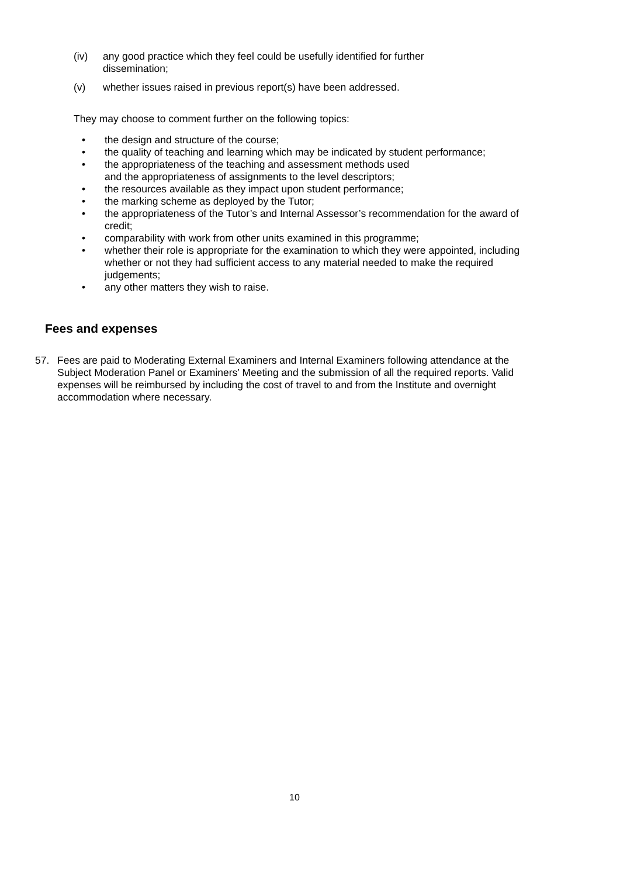(iv) any good practice which they feel could be usefully identified for further dissemination;
(v) whether issues raised in previous report(s) have been addressed.
They may choose to comment further on the following topics:
• the design and structure of the course;
• the quality of teaching and learning which may be indicated by student performance;
• the appropriateness of the teaching and assessment methods used
and the appropriateness of assignments to the level descriptors;
• the resources available as they impact upon student performance;
• the marking scheme as deployed by the Tutor;
• the appropriateness of the Tutor’s and Internal Assessor’s recommendation for the award of credit;
• comparability with work from other units examined in this programme;
• whether their role is appropriate for the examination to which they were appointed, including whether or not they had sufficient access to any material needed to make the required judgements;
• any other matters they wish to raise.
Fees and expenses
57. Fees are paid to Moderating External Examiners and Internal Examiners following attendance at the Subject Moderation Panel or Examiners’ Meeting and the submission of all the required reports. Valid expenses will be reimbursed by including the cost of travel to and from the Institute and overnight accommodation where necessary.
10